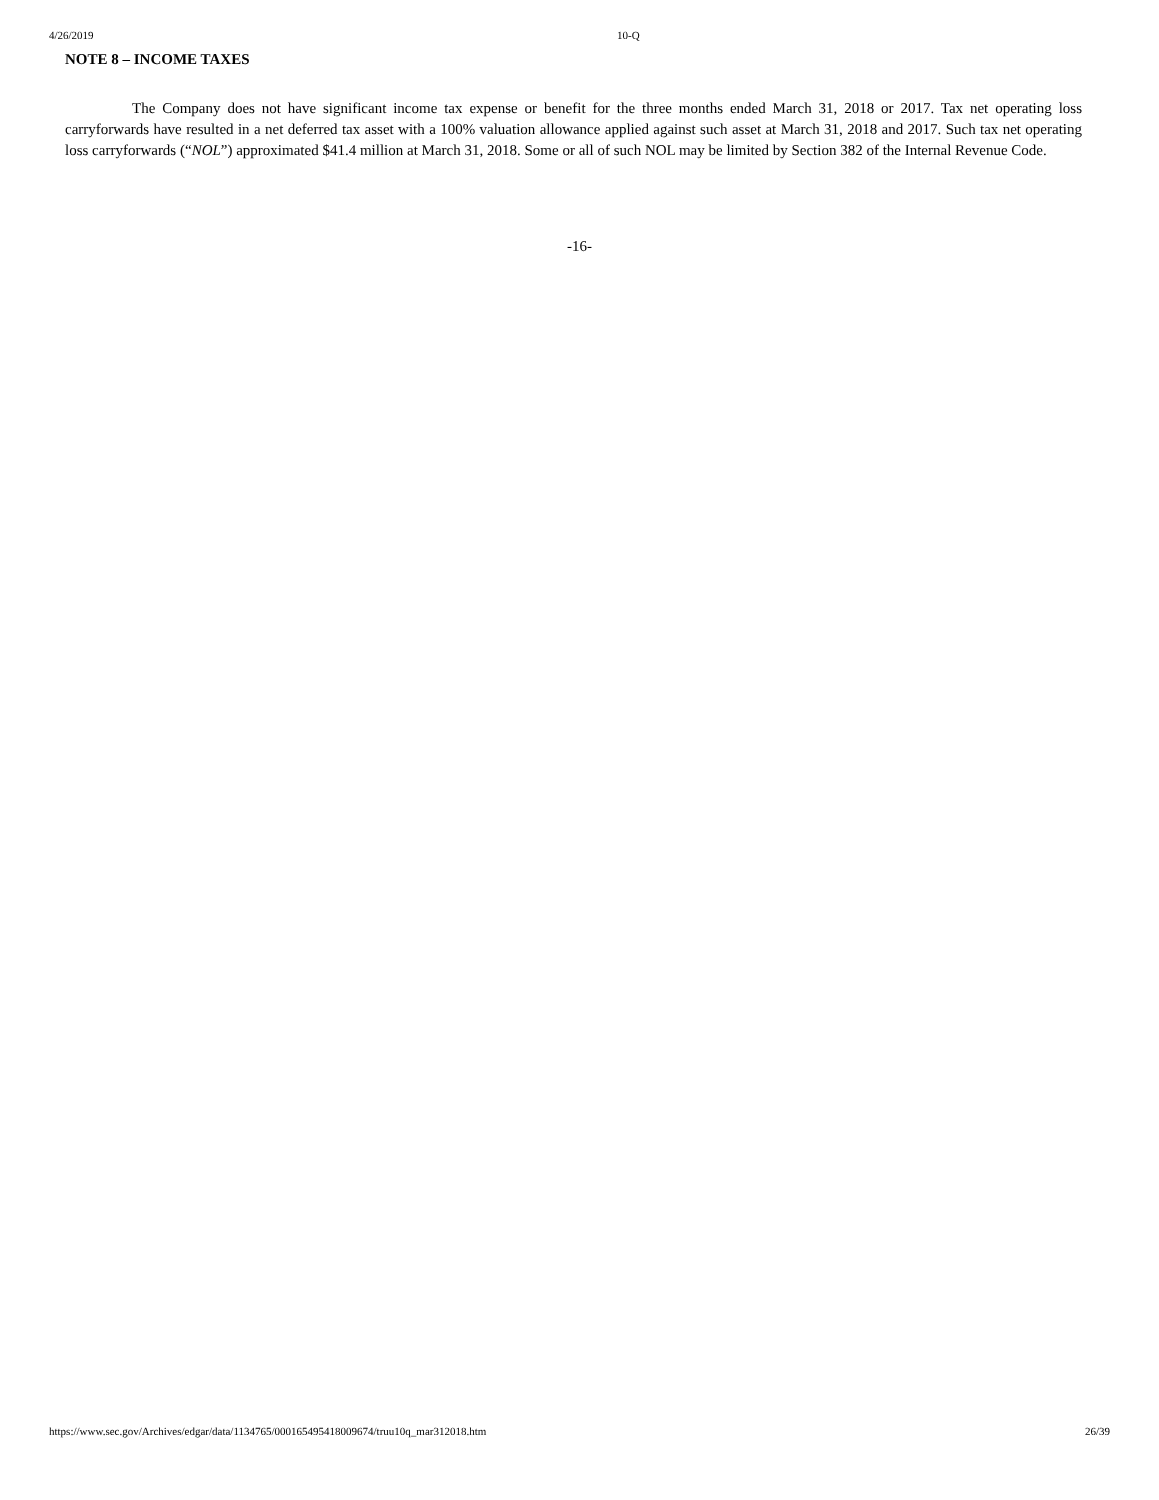4/26/2019 10-Q
NOTE 8 – INCOME TAXES
The Company does not have significant income tax expense or benefit for the three months ended March 31, 2018 or 2017. Tax net operating loss carryforwards have resulted in a net deferred tax asset with a 100% valuation allowance applied against such asset at March 31, 2018 and 2017. Such tax net operating loss carryforwards (“NOL”) approximated $41.4 million at March 31, 2018. Some or all of such NOL may be limited by Section 382 of the Internal Revenue Code.
-16-
https://www.sec.gov/Archives/edgar/data/1134765/000165495418009674/truu10q_mar312018.htm 26/39